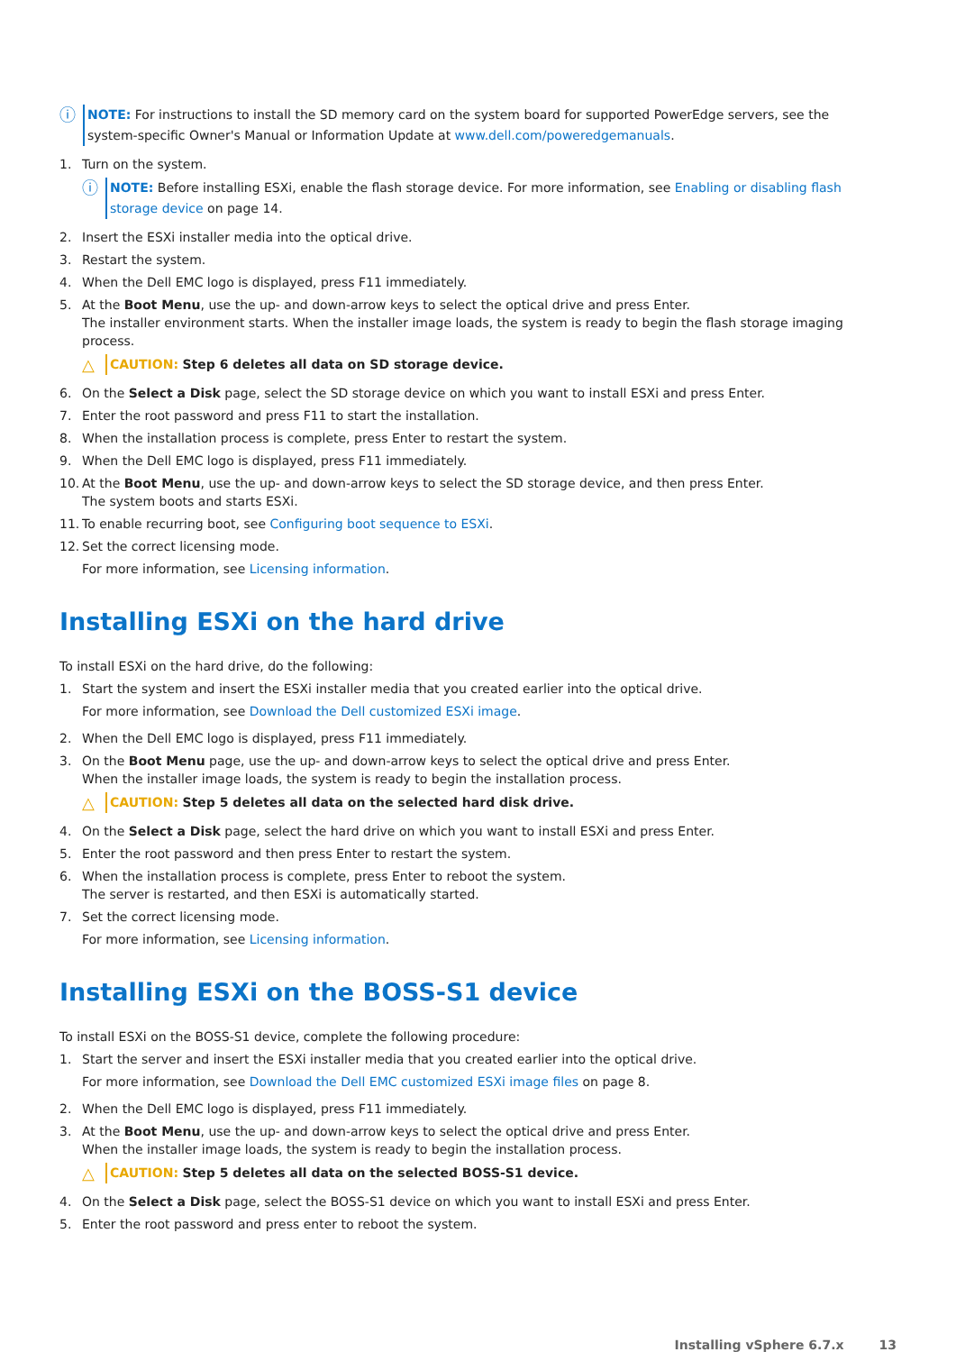ⓘ
NOTE: For instructions to install the SD memory card on the system board for supported PowerEdge servers, see the system-specific Owner's Manual or Information Update at www.dell.com/poweredgemanuals.
1. Turn on the system.
ⓘ
NOTE: Before installing ESXi, enable the flash storage device. For more information, see Enabling or disabling flash storage device on page 14.
2. Insert the ESXi installer media into the optical drive.
3. Restart the system.
4. When the Dell EMC logo is displayed, press F11 immediately.
5. At the Boot Menu, use the up- and down-arrow keys to select the optical drive and press Enter.
The installer environment starts. When the installer image loads, the system is ready to begin the flash storage imaging process.
△
CAUTION: Step 6 deletes all data on SD storage device.
6. On the Select a Disk page, select the SD storage device on which you want to install ESXi and press Enter.
7. Enter the root password and press F11 to start the installation.
8. When the installation process is complete, press Enter to restart the system.
9. When the Dell EMC logo is displayed, press F11 immediately.
10.
At the Boot Menu, use the up- and down-arrow keys to select the SD storage device, and then press Enter.
The system boots and starts ESXi.
11.
To enable recurring boot, see Configuring boot sequence to ESXi.
12.
Set the correct licensing mode.
For more information, see Licensing information.
Installing ESXi on the hard drive
To install ESXi on the hard drive, do the following:
1. Start the system and insert the ESXi installer media that you created earlier into the optical drive.
For more information, see Download the Dell customized ESXi image.
2. When the Dell EMC logo is displayed, press F11 immediately.
3. On the Boot Menu page, use the up- and down-arrow keys to select the optical drive and press Enter.
When the installer image loads, the system is ready to begin the installation process.
△
CAUTION: Step 5 deletes all data on the selected hard disk drive.
4. On the Select a Disk page, select the hard drive on which you want to install ESXi and press Enter.
5. Enter the root password and then press Enter to restart the system.
6. When the installation process is complete, press Enter to reboot the system.
The server is restarted, and then ESXi is automatically started.
7. Set the correct licensing mode.
For more information, see Licensing information.
Installing ESXi on the BOSS-S1 device
To install ESXi on the BOSS-S1 device, complete the following procedure:
1. Start the server and insert the ESXi installer media that you created earlier into the optical drive.
For more information, see Download the Dell EMC customized ESXi image files on page 8.
2. When the Dell EMC logo is displayed, press F11 immediately.
3. At the Boot Menu, use the up- and down-arrow keys to select the optical drive and press Enter.
When the installer image loads, the system is ready to begin the installation process.
△
CAUTION: Step 5 deletes all data on the selected BOSS-S1 device.
4. On the Select a Disk page, select the BOSS-S1 device on which you want to install ESXi and press Enter.
5. Enter the root password and press enter to reboot the system.
Installing vSphere 6.7.x 13